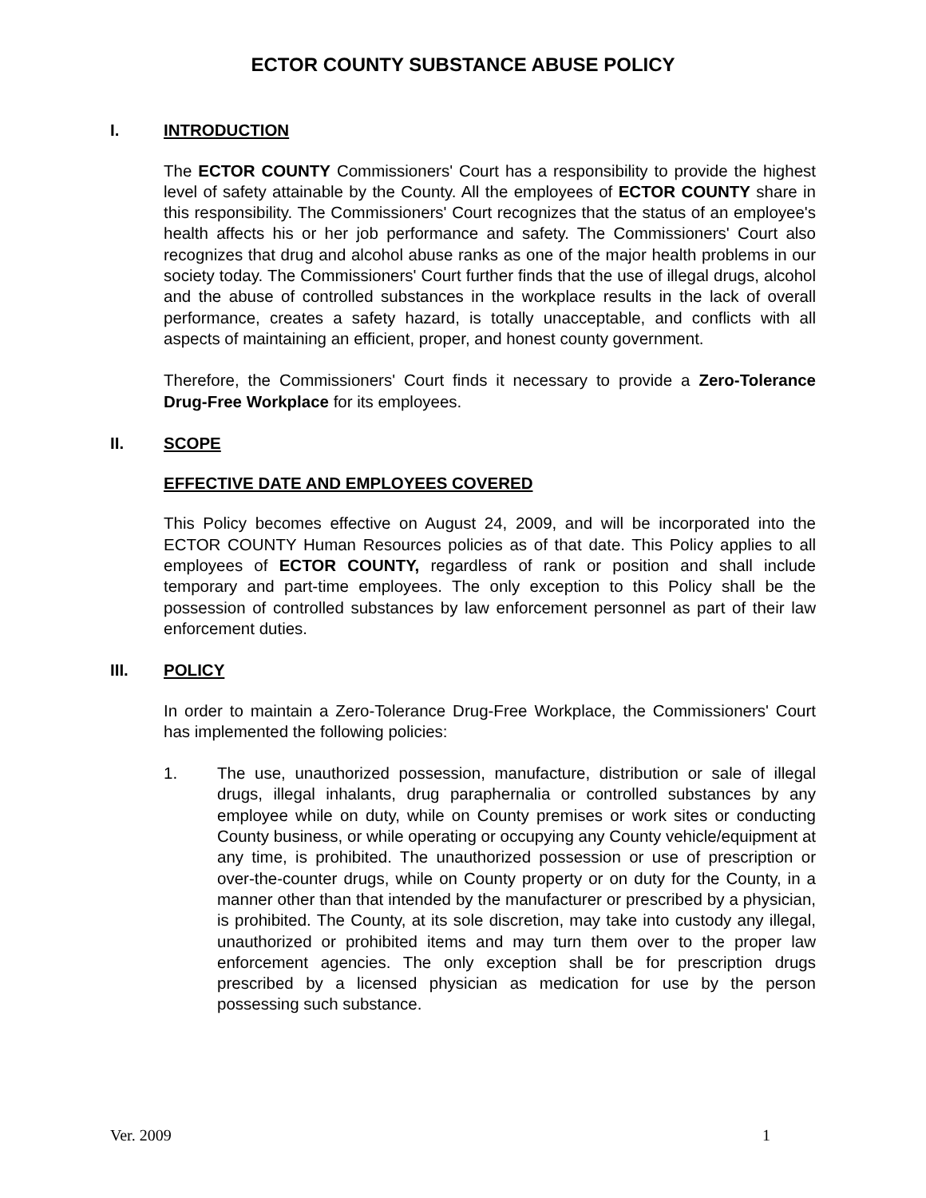ECTOR COUNTY SUBSTANCE ABUSE POLICY
I. INTRODUCTION
The ECTOR COUNTY Commissioners' Court has a responsibility to provide the highest level of safety attainable by the County. All the employees of ECTOR COUNTY share in this responsibility. The Commissioners' Court recognizes that the status of an employee's health affects his or her job performance and safety. The Commissioners' Court also recognizes that drug and alcohol abuse ranks as one of the major health problems in our society today. The Commissioners' Court further finds that the use of illegal drugs, alcohol and the abuse of controlled substances in the workplace results in the lack of overall performance, creates a safety hazard, is totally unacceptable, and conflicts with all aspects of maintaining an efficient, proper, and honest county government.
Therefore, the Commissioners' Court finds it necessary to provide a Zero-Tolerance Drug-Free Workplace for its employees.
II. SCOPE
EFFECTIVE DATE AND EMPLOYEES COVERED
This Policy becomes effective on August 24, 2009, and will be incorporated into the ECTOR COUNTY Human Resources policies as of that date. This Policy applies to all employees of ECTOR COUNTY, regardless of rank or position and shall include temporary and part-time employees. The only exception to this Policy shall be the possession of controlled substances by law enforcement personnel as part of their law enforcement duties.
III. POLICY
In order to maintain a Zero-Tolerance Drug-Free Workplace, the Commissioners' Court has implemented the following policies:
1. The use, unauthorized possession, manufacture, distribution or sale of illegal drugs, illegal inhalants, drug paraphernalia or controlled substances by any employee while on duty, while on County premises or work sites or conducting County business, or while operating or occupying any County vehicle/equipment at any time, is prohibited. The unauthorized possession or use of prescription or over-the-counter drugs, while on County property or on duty for the County, in a manner other than that intended by the manufacturer or prescribed by a physician, is prohibited. The County, at its sole discretion, may take into custody any illegal, unauthorized or prohibited items and may turn them over to the proper law enforcement agencies. The only exception shall be for prescription drugs prescribed by a licensed physician as medication for use by the person possessing such substance.
Ver. 2009 1